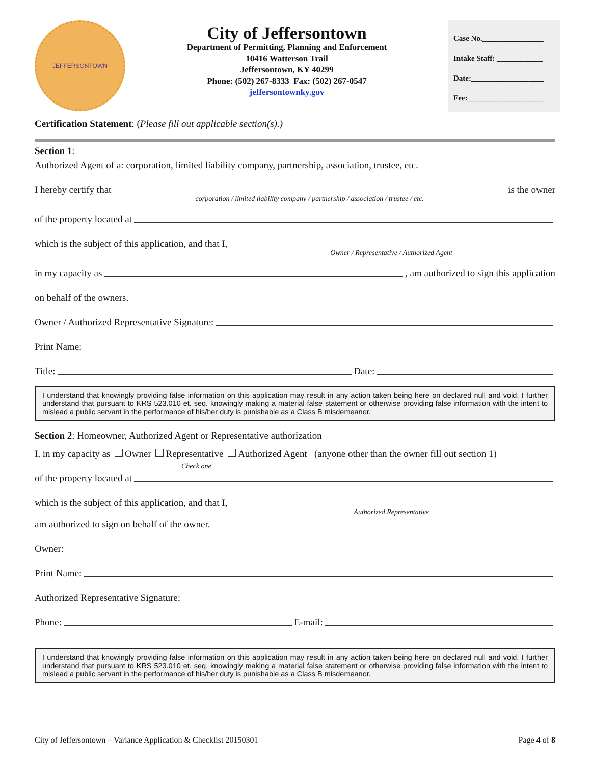JEFFERSONTOWN
City of Jeffersontown
Department of Permitting, Planning and Enforcement
10416 Watterson Trail
Jeffersontown, KY 40299
Phone: (502) 267-8333 Fax: (502) 267-0547
jeffersontownky.gov
Case No.________________
Intake Staff: ____________
Date:___________________
Fee:____________________
Certification Statement: (Please fill out applicable section(s).)
Section 1:
Authorized Agent of a: corporation, limited liability company, partnership, association, trustee, etc.
I hereby certify that
corporation / limited liability company / partnership / association / trustee / etc.
is the owner
of the property located at
which is the subject of this application, and that I,
Owner / Representative / Authorized Agent
in my capacity as , am authorized to sign this application
on behalf of the owners.
Owner / Authorized Representative Signature:
Print Name:
Title: Date:
I understand that knowingly providing false information on this application may result in any action taken being here on declared null and void. I further understand that pursuant to KRS 523.010 et. seq. knowingly making a material false statement or otherwise providing false information with the intent to mislead a public servant in the performance of his/her duty is punishable as a Class B misdemeanor.
Section 2: Homeowner, Authorized Agent or Representative authorization
I, in my capacity as Owner Representative Authorized Agent (anyone other than the owner fill out section 1)
Check one
of the property located at
which is the subject of this application, and that I,
Authorized Representative
am authorized to sign on behalf of the owner.
Owner:
Print Name:
Authorized Representative Signature:
Phone: E-mail:
I understand that knowingly providing false information on this application may result in any action taken being here on declared null and void. I further understand that pursuant to KRS 523.010 et. seq. knowingly making a material false statement or otherwise providing false information with the intent to mislead a public servant in the performance of his/her duty is punishable as a Class B misdemeanor.
City of Jeffersontown – Variance Application & Checklist 20150301 Page 4 of 8